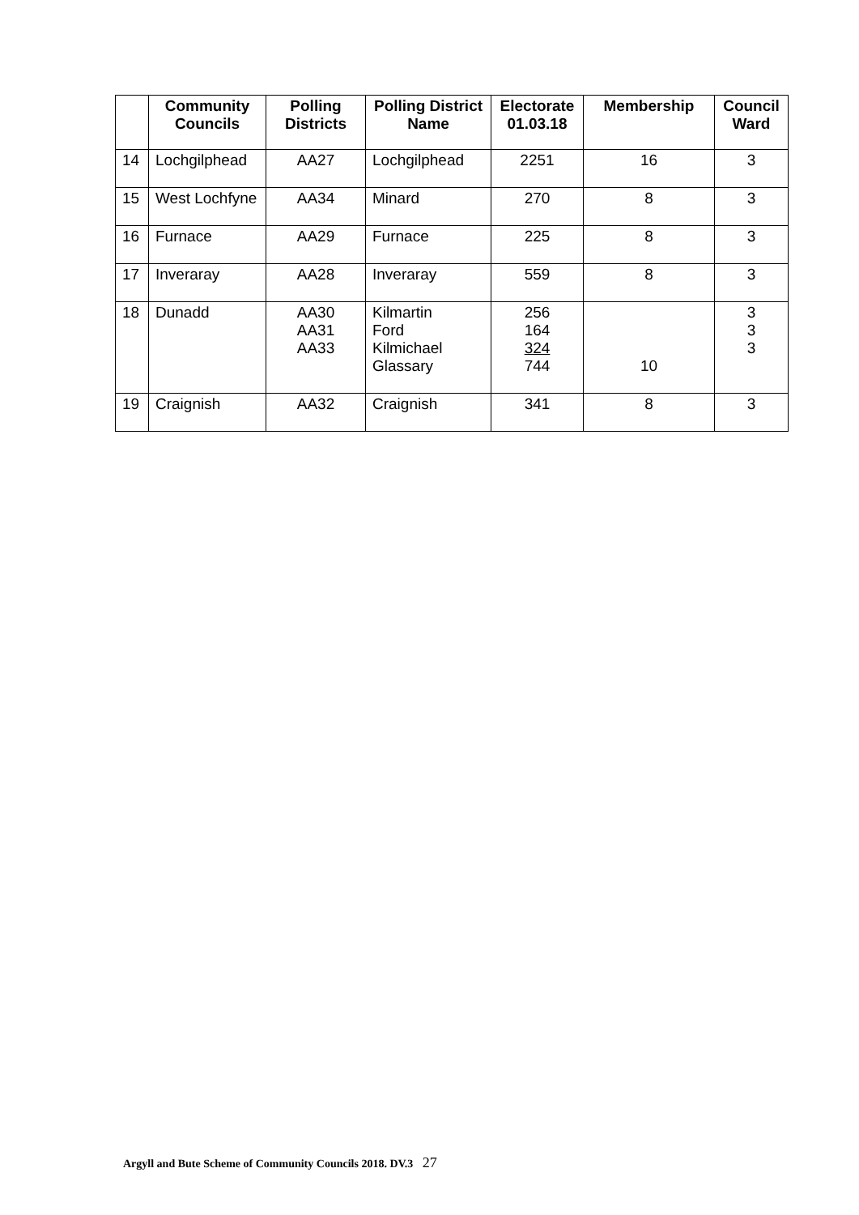| | Community Councils | Polling Districts | Polling District Name | Electorate 01.03.18 | Membership | Council Ward |
| --- | --- | --- | --- | --- | --- | --- |
| 14 | Lochgilphead | AA27 | Lochgilphead | 2251 | 16 | 3 |
| 15 | West Lochfyne | AA34 | Minard | 270 | 8 | 3 |
| 16 | Furnace | AA29 | Furnace | 225 | 8 | 3 |
| 17 | Inveraray | AA28 | Inveraray | 559 | 8 | 3 |
| 18 | Dunadd | AA30 AA31 AA33 | Kilmartin Ford Kilmichael Glassary | 256 164 324 744 | 10 | 3 3 3 |
| 19 | Craignish | AA32 | Craignish | 341 | 8 | 3 |
Argyll and Bute Scheme of Community Councils 2018. DV.3 27